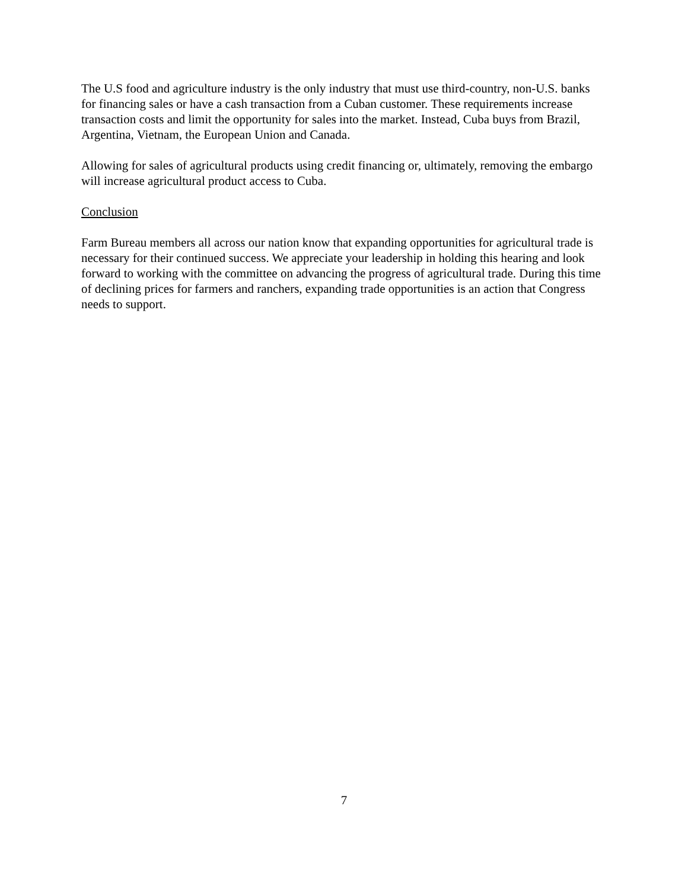The U.S food and agriculture industry is the only industry that must use third-country, non-U.S. banks for financing sales or have a cash transaction from a Cuban customer. These requirements increase transaction costs and limit the opportunity for sales into the market. Instead, Cuba buys from Brazil, Argentina, Vietnam, the European Union and Canada.
Allowing for sales of agricultural products using credit financing or, ultimately, removing the embargo will increase agricultural product access to Cuba.
Conclusion
Farm Bureau members all across our nation know that expanding opportunities for agricultural trade is necessary for their continued success. We appreciate your leadership in holding this hearing and look forward to working with the committee on advancing the progress of agricultural trade. During this time of declining prices for farmers and ranchers, expanding trade opportunities is an action that Congress needs to support.
7